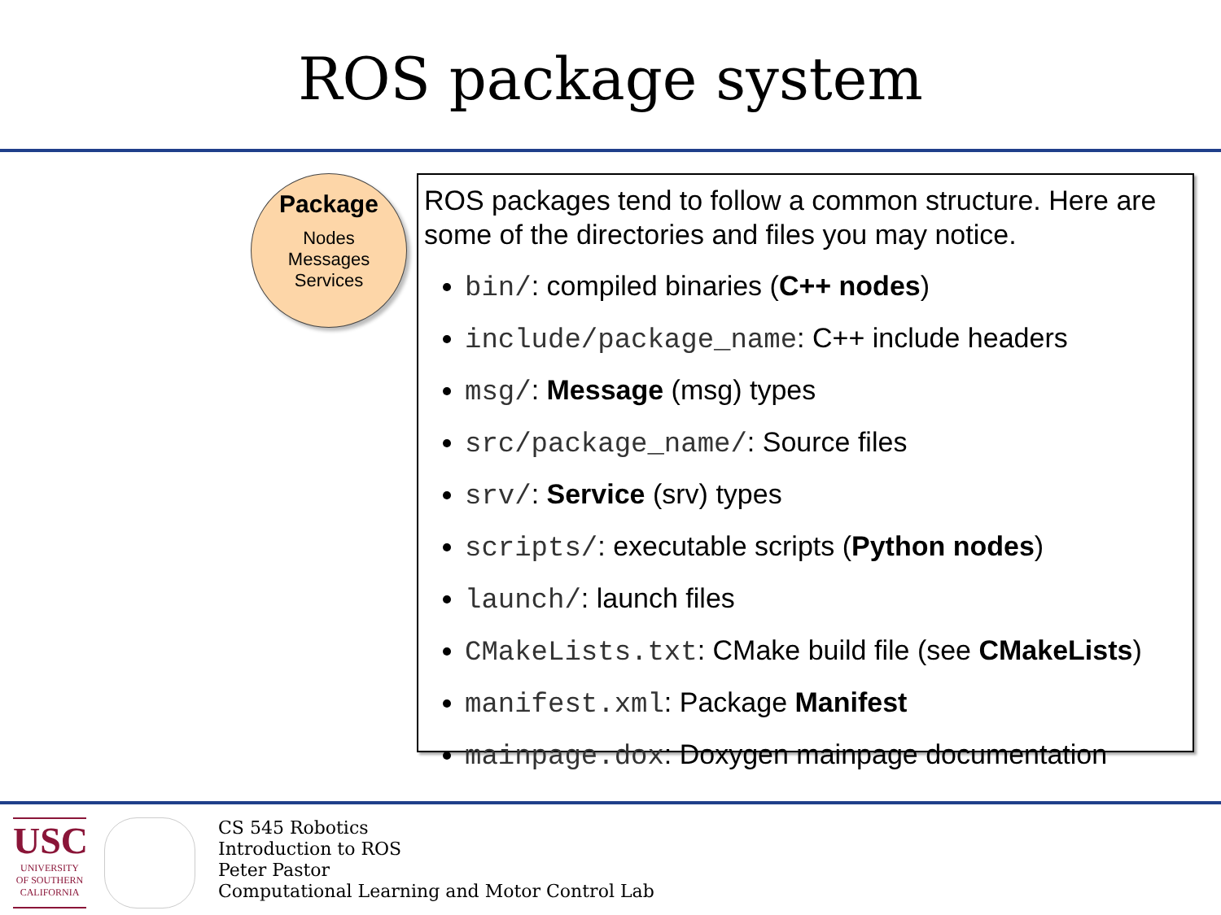ROS package system
Package
Nodes
Messages
Services
ROS packages tend to follow a common structure. Here are some of the directories and files you may notice.
bin/: compiled binaries (C++ nodes)
include/package_name: C++ include headers
msg/: Message (msg) types
src/package_name/: Source files
srv/: Service (srv) types
scripts/: executable scripts (Python nodes)
launch/: launch files
CMakeLists.txt: CMake build file (see CMakeLists)
manifest.xml: Package Manifest
mainpage.dox: Doxygen mainpage documentation
USC
UNIVERSITY
OF SOUTHERN
CALIFORNIA
CS 545 Robotics
Introduction to ROS
Peter Pastor
Computational Learning and Motor Control Lab